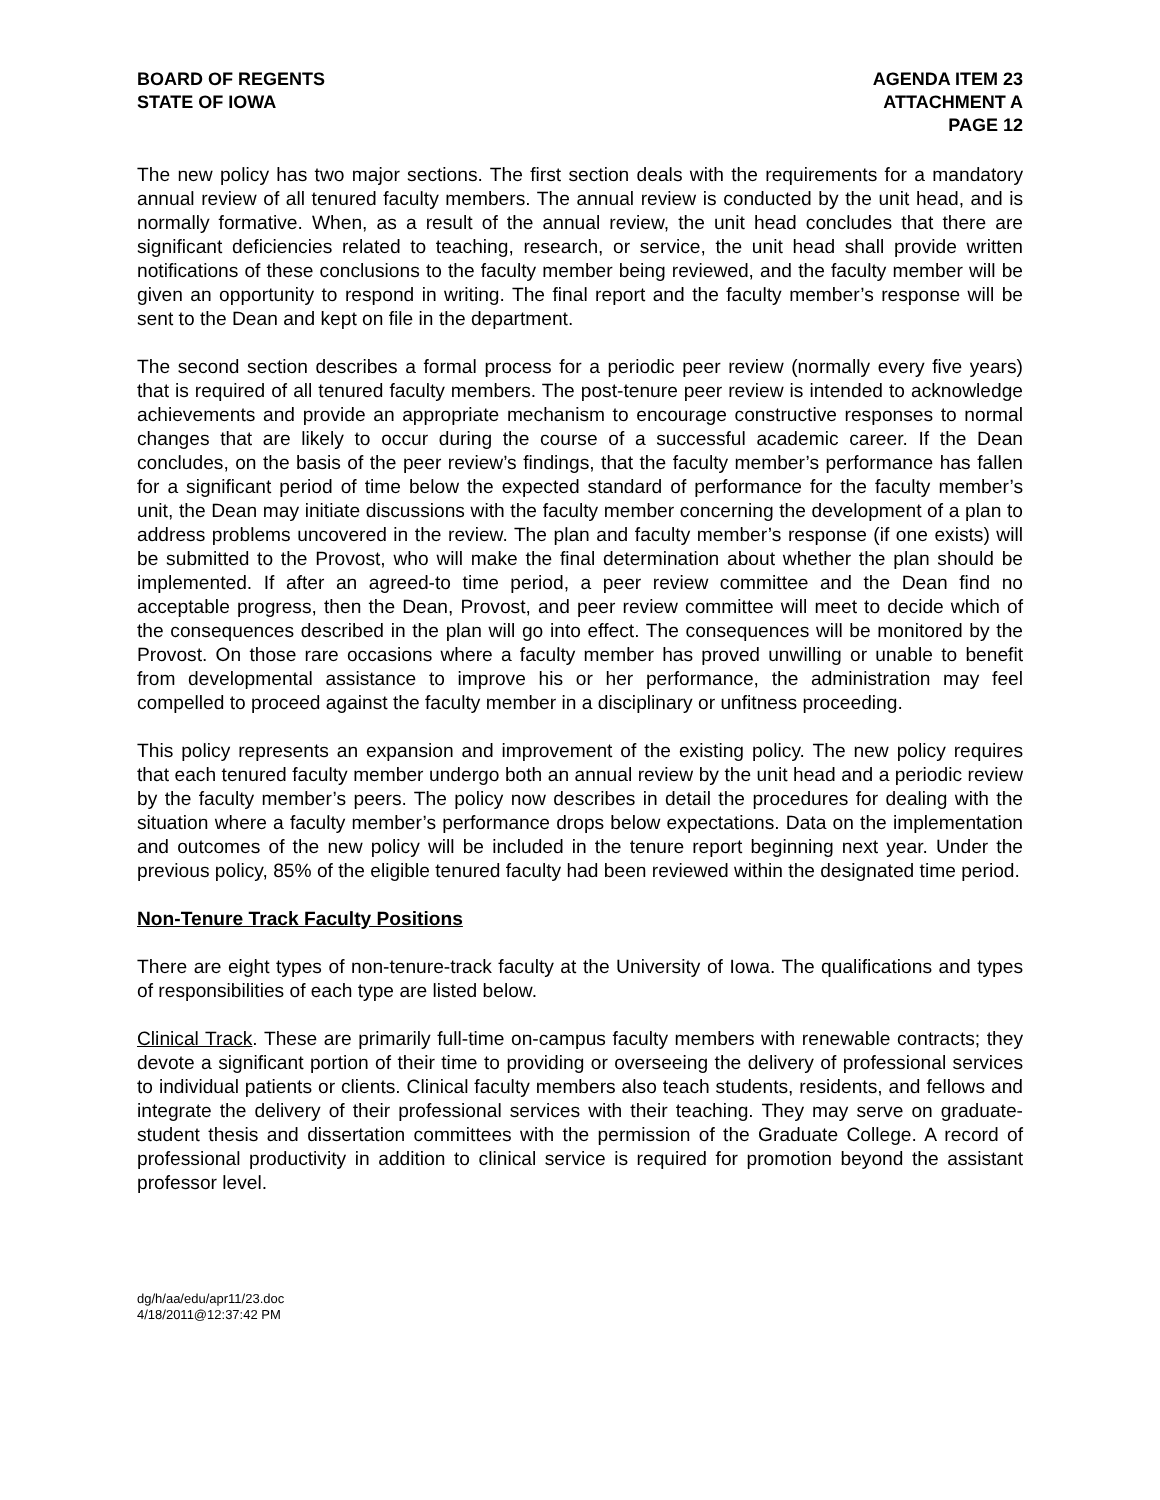BOARD OF REGENTS
STATE OF IOWA
AGENDA ITEM 23
ATTACHMENT A
PAGE 12
The new policy has two major sections. The first section deals with the requirements for a mandatory annual review of all tenured faculty members. The annual review is conducted by the unit head, and is normally formative. When, as a result of the annual review, the unit head concludes that there are significant deficiencies related to teaching, research, or service, the unit head shall provide written notifications of these conclusions to the faculty member being reviewed, and the faculty member will be given an opportunity to respond in writing. The final report and the faculty member’s response will be sent to the Dean and kept on file in the department.
The second section describes a formal process for a periodic peer review (normally every five years) that is required of all tenured faculty members. The post-tenure peer review is intended to acknowledge achievements and provide an appropriate mechanism to encourage constructive responses to normal changes that are likely to occur during the course of a successful academic career. If the Dean concludes, on the basis of the peer review’s findings, that the faculty member’s performance has fallen for a significant period of time below the expected standard of performance for the faculty member’s unit, the Dean may initiate discussions with the faculty member concerning the development of a plan to address problems uncovered in the review. The plan and faculty member’s response (if one exists) will be submitted to the Provost, who will make the final determination about whether the plan should be implemented. If after an agreed-to time period, a peer review committee and the Dean find no acceptable progress, then the Dean, Provost, and peer review committee will meet to decide which of the consequences described in the plan will go into effect. The consequences will be monitored by the Provost. On those rare occasions where a faculty member has proved unwilling or unable to benefit from developmental assistance to improve his or her performance, the administration may feel compelled to proceed against the faculty member in a disciplinary or unfitness proceeding.
This policy represents an expansion and improvement of the existing policy. The new policy requires that each tenured faculty member undergo both an annual review by the unit head and a periodic review by the faculty member’s peers. The policy now describes in detail the procedures for dealing with the situation where a faculty member’s performance drops below expectations. Data on the implementation and outcomes of the new policy will be included in the tenure report beginning next year. Under the previous policy, 85% of the eligible tenured faculty had been reviewed within the designated time period.
Non-Tenure Track Faculty Positions
There are eight types of non-tenure-track faculty at the University of Iowa. The qualifications and types of responsibilities of each type are listed below.
Clinical Track. These are primarily full-time on-campus faculty members with renewable contracts; they devote a significant portion of their time to providing or overseeing the delivery of professional services to individual patients or clients. Clinical faculty members also teach students, residents, and fellows and integrate the delivery of their professional services with their teaching. They may serve on graduate-student thesis and dissertation committees with the permission of the Graduate College. A record of professional productivity in addition to clinical service is required for promotion beyond the assistant professor level.
dg/h/aa/edu/apr11/23.doc
4/18/2011@12:37:42 PM